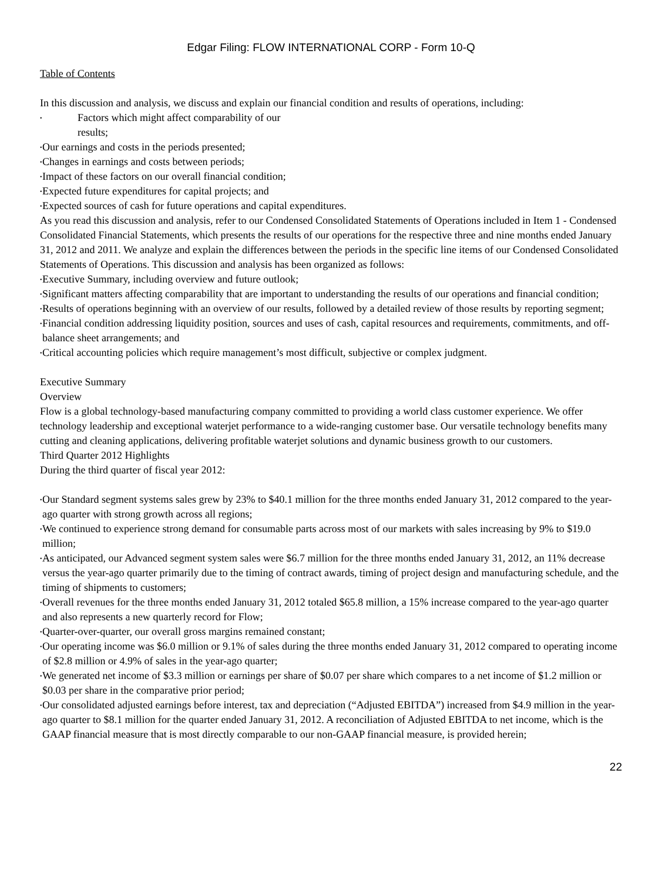Edgar Filing: FLOW INTERNATIONAL CORP - Form 10-Q
Table of Contents
In this discussion and analysis, we discuss and explain our financial condition and results of operations, including:
• Factors which might affect comparability of our
results;
• Our earnings and costs in the periods presented;
• Changes in earnings and costs between periods;
• Impact of these factors on our overall financial condition;
• Expected future expenditures for capital projects; and
• Expected sources of cash for future operations and capital expenditures.
As you read this discussion and analysis, refer to our Condensed Consolidated Statements of Operations included in Item 1 - Condensed Consolidated Financial Statements, which presents the results of our operations for the respective three and nine months ended January 31, 2012 and 2011. We analyze and explain the differences between the periods in the specific line items of our Condensed Consolidated Statements of Operations. This discussion and analysis has been organized as follows:
• Executive Summary, including overview and future outlook;
• Significant matters affecting comparability that are important to understanding the results of our operations and financial condition;
• Results of operations beginning with an overview of our results, followed by a detailed review of those results by reporting segment;
• Financial condition addressing liquidity position, sources and uses of cash, capital resources and requirements, commitments, and off-balance sheet arrangements; and
• Critical accounting policies which require management’s most difficult, subjective or complex judgment.
Executive Summary
Overview
Flow is a global technology-based manufacturing company committed to providing a world class customer experience. We offer technology leadership and exceptional waterjet performance to a wide-ranging customer base. Our versatile technology benefits many cutting and cleaning applications, delivering profitable waterjet solutions and dynamic business growth to our customers.
Third Quarter 2012 Highlights
During the third quarter of fiscal year 2012:
• Our Standard segment systems sales grew by 23% to $40.1 million for the three months ended January 31, 2012 compared to the year-ago quarter with strong growth across all regions;
• We continued to experience strong demand for consumable parts across most of our markets with sales increasing by 9% to $19.0 million;
• As anticipated, our Advanced segment system sales were $6.7 million for the three months ended January 31, 2012, an 11% decrease versus the year-ago quarter primarily due to the timing of contract awards, timing of project design and manufacturing schedule, and the timing of shipments to customers;
• Overall revenues for the three months ended January 31, 2012 totaled $65.8 million, a 15% increase compared to the year-ago quarter and also represents a new quarterly record for Flow;
• Quarter-over-quarter, our overall gross margins remained constant;
• Our operating income was $6.0 million or 9.1% of sales during the three months ended January 31, 2012 compared to operating income of $2.8 million or 4.9% of sales in the year-ago quarter;
• We generated net income of $3.3 million or earnings per share of $0.07 per share which compares to a net income of $1.2 million or $0.03 per share in the comparative prior period;
• Our consolidated adjusted earnings before interest, tax and depreciation (“Adjusted EBITDA”) increased from $4.9 million in the year-ago quarter to $8.1 million for the quarter ended January 31, 2012. A reconciliation of Adjusted EBITDA to net income, which is the GAAP financial measure that is most directly comparable to our non-GAAP financial measure, is provided herein;
22